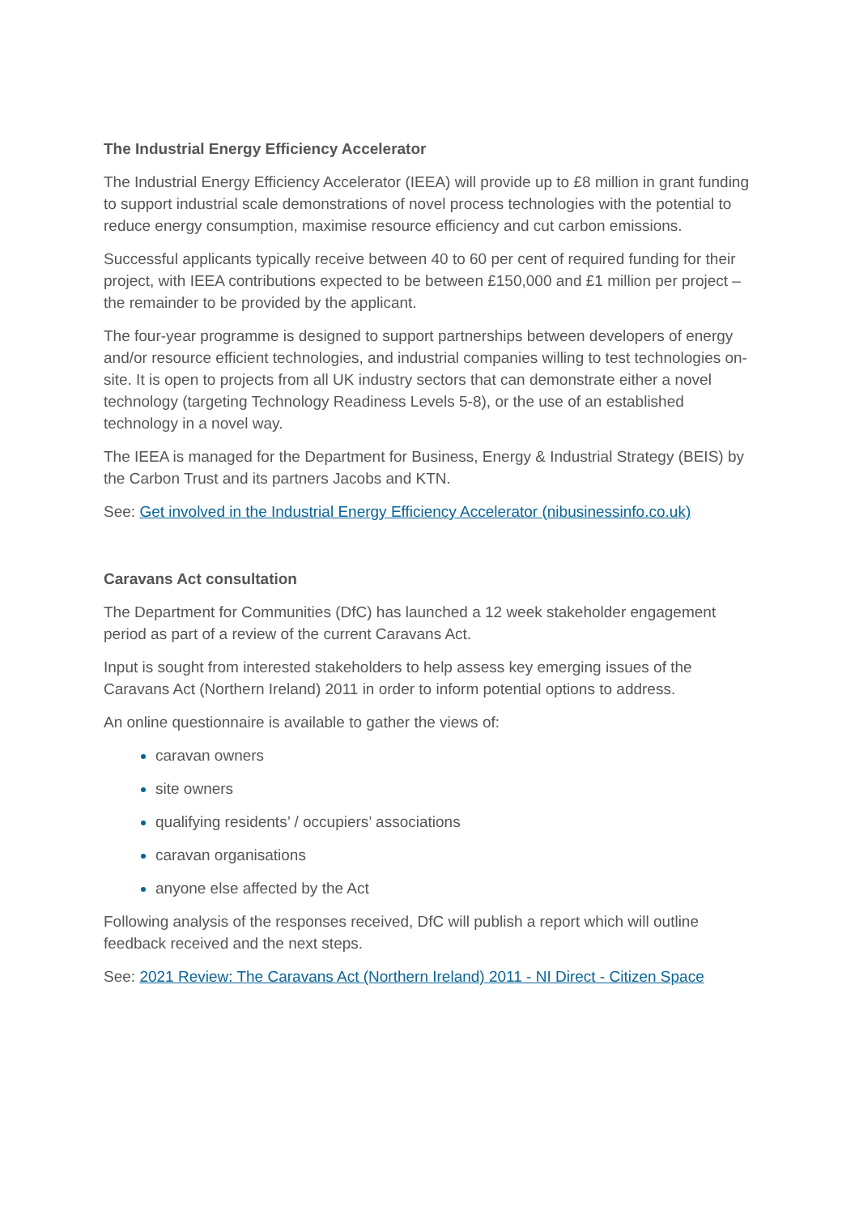The Industrial Energy Efficiency Accelerator
The Industrial Energy Efficiency Accelerator (IEEA) will provide up to £8 million in grant funding to support industrial scale demonstrations of novel process technologies with the potential to reduce energy consumption, maximise resource efficiency and cut carbon emissions.
Successful applicants typically receive between 40 to 60 per cent of required funding for their project, with IEEA contributions expected to be between £150,000 and £1 million per project – the remainder to be provided by the applicant.
The four-year programme is designed to support partnerships between developers of energy and/or resource efficient technologies, and industrial companies willing to test technologies on-site. It is open to projects from all UK industry sectors that can demonstrate either a novel technology (targeting Technology Readiness Levels 5-8), or the use of an established technology in a novel way.
The IEEA is managed for the Department for Business, Energy & Industrial Strategy (BEIS) by the Carbon Trust and its partners Jacobs and KTN.
See: Get involved in the Industrial Energy Efficiency Accelerator (nibusinessinfo.co.uk)
Caravans Act consultation
The Department for Communities (DfC) has launched a 12 week stakeholder engagement period as part of a review of the current Caravans Act.
Input is sought from interested stakeholders to help assess key emerging issues of the Caravans Act (Northern Ireland) 2011 in order to inform potential options to address.
An online questionnaire is available to gather the views of:
caravan owners
site owners
qualifying residents’ / occupiers’ associations
caravan organisations
anyone else affected by the Act
Following analysis of the responses received, DfC will publish a report which will outline feedback received and the next steps.
See: 2021 Review: The Caravans Act (Northern Ireland) 2011 - NI Direct - Citizen Space